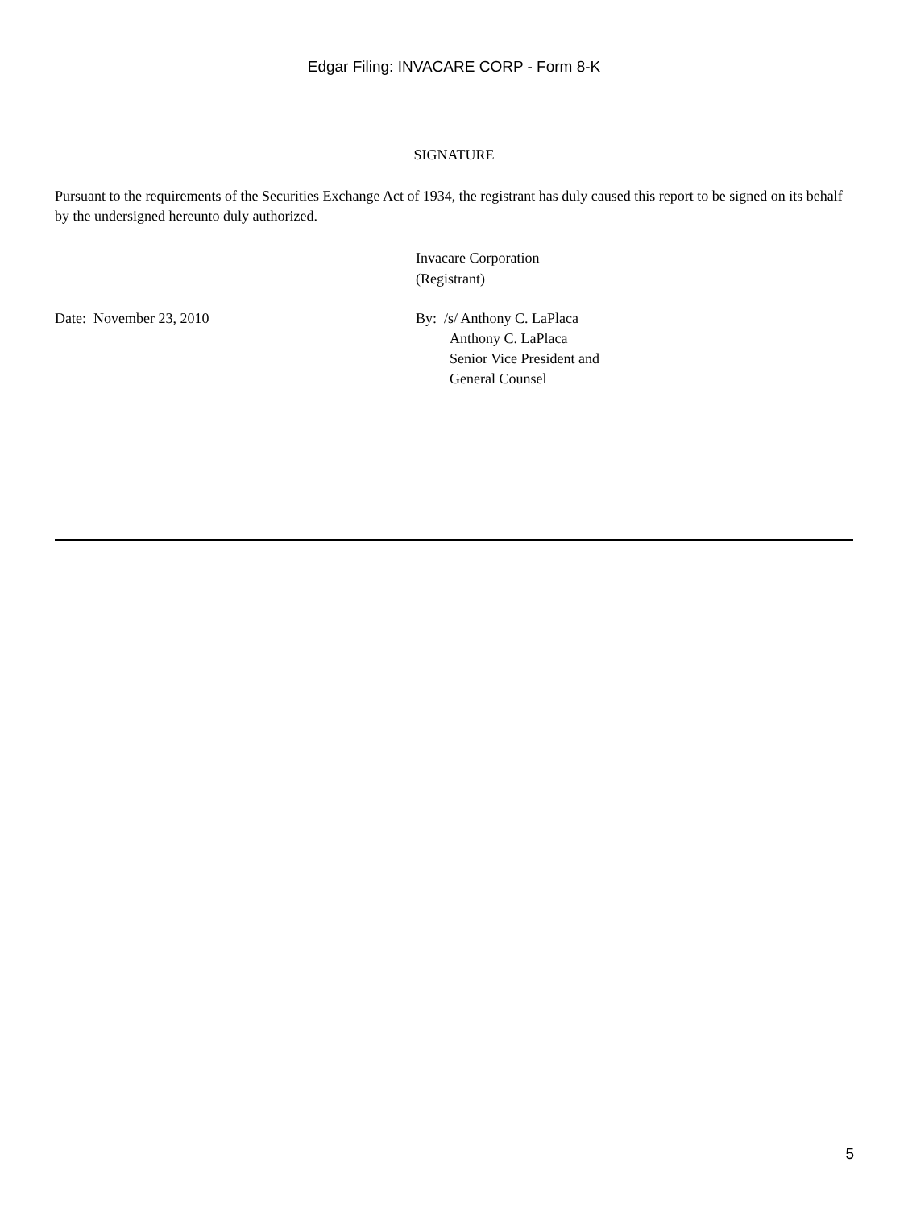Edgar Filing: INVACARE CORP - Form 8-K
SIGNATURE
Pursuant to the requirements of the Securities Exchange Act of 1934, the registrant has duly caused this report to be signed on its behalf by the undersigned hereunto duly authorized.
Invacare Corporation
(Registrant)
Date: November 23, 2010 By: /s/ Anthony C. LaPlaca
Anthony C. LaPlaca
Senior Vice President and
General Counsel
5